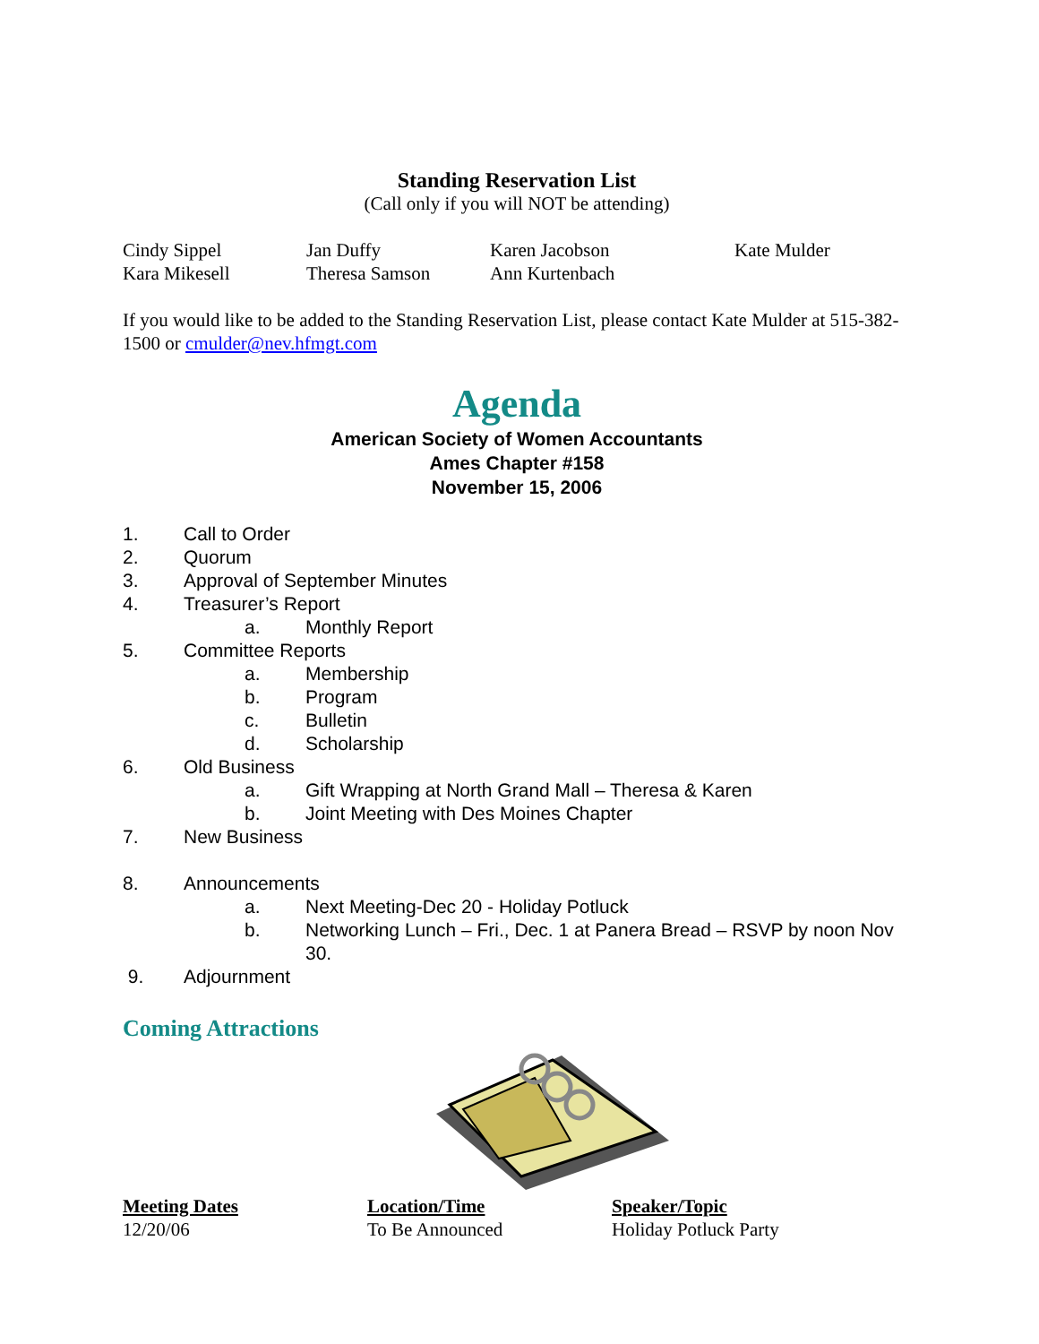Standing Reservation List
(Call only if you will NOT be attending)
| Cindy Sippel | Jan Duffy | Karen Jacobson | Kate Mulder |
| Kara Mikesell | Theresa Samson | Ann Kurtenbach | |
If you would like to be added to the Standing Reservation List, please contact Kate Mulder at 515-382-1500 or cmulder@nev.hfmgt.com
Agenda
American Society of Women Accountants
Ames Chapter #158
November 15, 2006
1. Call to Order
2. Quorum
3. Approval of September Minutes
4. Treasurer’s Report
a. Monthly Report
5. Committee Reports
a. Membership
b. Program
c. Bulletin
d. Scholarship
6. Old Business
a. Gift Wrapping at North Grand Mall – Theresa & Karen
b. Joint Meeting with Des Moines Chapter
7. New Business
8. Announcements
a. Next Meeting-Dec 20 - Holiday Potluck
b. Networking Lunch – Fri., Dec. 1 at Panera Bread – RSVP by noon Nov 30.
9. Adjournment
Coming Attractions
| Meeting Dates | Location/Time | Speaker/Topic |
| 12/20/06 | To Be Announced | Holiday Potluck Party |